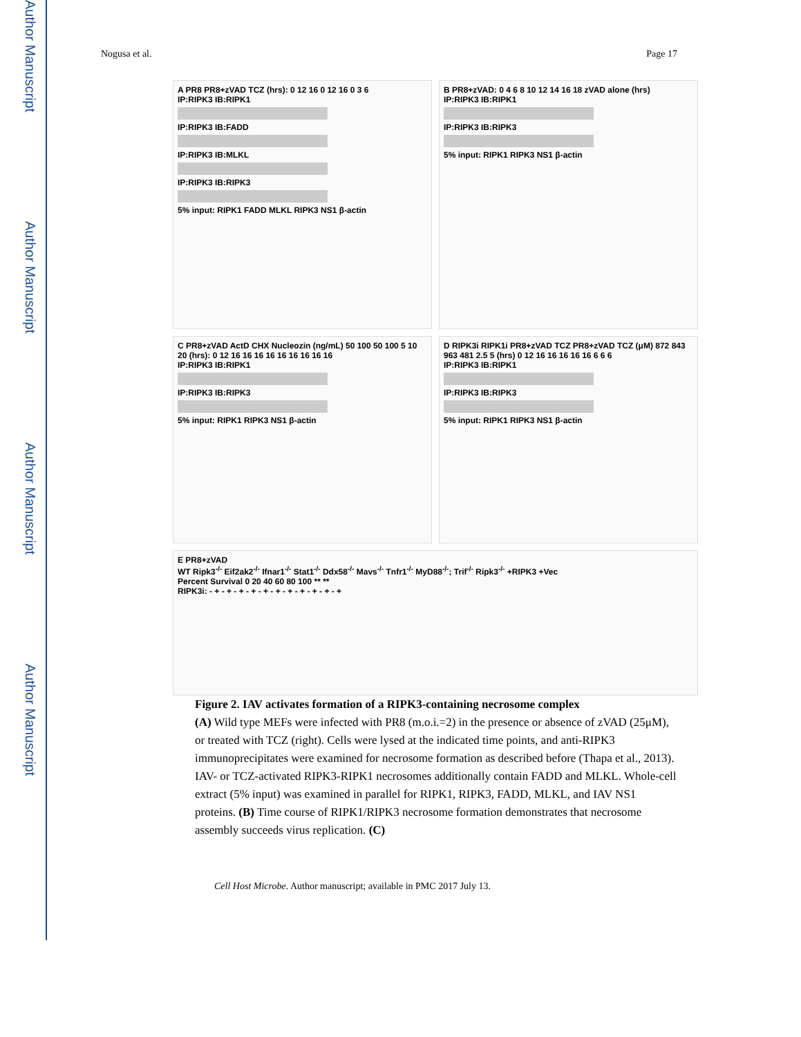Author Manuscript
Author Manuscript
Author Manuscript
Author Manuscript
Nogusa et al. Page 17
A PR8 PR8+zVAD TCZ (hrs): 0 12 16 0 12 16 0 3 6
IP:RIPK3 IB:RIPK1
IP:RIPK3 IB:FADD
IP:RIPK3 IB:MLKL
IP:RIPK3 IB:RIPK3
5% input: RIPK1 FADD MLKL RIPK3 NS1 β-actin
B PR8+zVAD: 0 4 6 8 10 12 14 16 18 zVAD alone (hrs)
IP:RIPK3 IB:RIPK1
IP:RIPK3 IB:RIPK3
5% input: RIPK1 RIPK3 NS1 β-actin
C PR8+zVAD ActD CHX Nucleozin (ng/mL) 50 100 50 100 5 10 20 (hrs): 0 12 16 16 16 16 16 16 16 16 16
IP:RIPK3 IB:RIPK1
IP:RIPK3 IB:RIPK3
5% input: RIPK1 RIPK3 NS1 β-actin
D RIPK3i RIPK1i PR8+zVAD TCZ PR8+zVAD TCZ (μM) 872 843 963 481 2.5 5 (hrs) 0 12 16 16 16 16 16 6 6 6
IP:RIPK3 IB:RIPK1
IP:RIPK3 IB:RIPK3
5% input: RIPK1 RIPK3 NS1 β-actin
E PR8+zVAD
WT Ripk3<sup>-/-</sup> Eif2ak2<sup>-/-</sup> Ifnar1<sup>-/-</sup> Stat1<sup>-/-</sup> Ddx58<sup>-/-</sup> Mavs<sup>-/-</sup> Tnfr1<sup>-/-</sup> MyD88<sup>-/-</sup>; Trif<sup>-/-</sup> Ripk3<sup>-/-</sup> +RIPK3 +Vec
Percent Survival 0 20 40 60 80 100 ** **
RIPK3i: - + - + - + - + - + - + - + - + - + - + - +
Figure 2. IAV activates formation of a RIPK3-containing necrosome complex
(A) Wild type MEFs were infected with PR8 (m.o.i.=2) in the presence or absence of zVAD (25μM), or treated with TCZ (right). Cells were lysed at the indicated time points, and anti-RIPK3 immunoprecipitates were examined for necrosome formation as described before (Thapa et al., 2013). IAV- or TCZ-activated RIPK3-RIPK1 necrosomes additionally contain FADD and MLKL. Whole-cell extract (5% input) was examined in parallel for RIPK1, RIPK3, FADD, MLKL, and IAV NS1 proteins. (B) Time course of RIPK1/RIPK3 necrosome formation demonstrates that necrosome assembly succeeds virus replication. (C)
Cell Host Microbe. Author manuscript; available in PMC 2017 July 13.